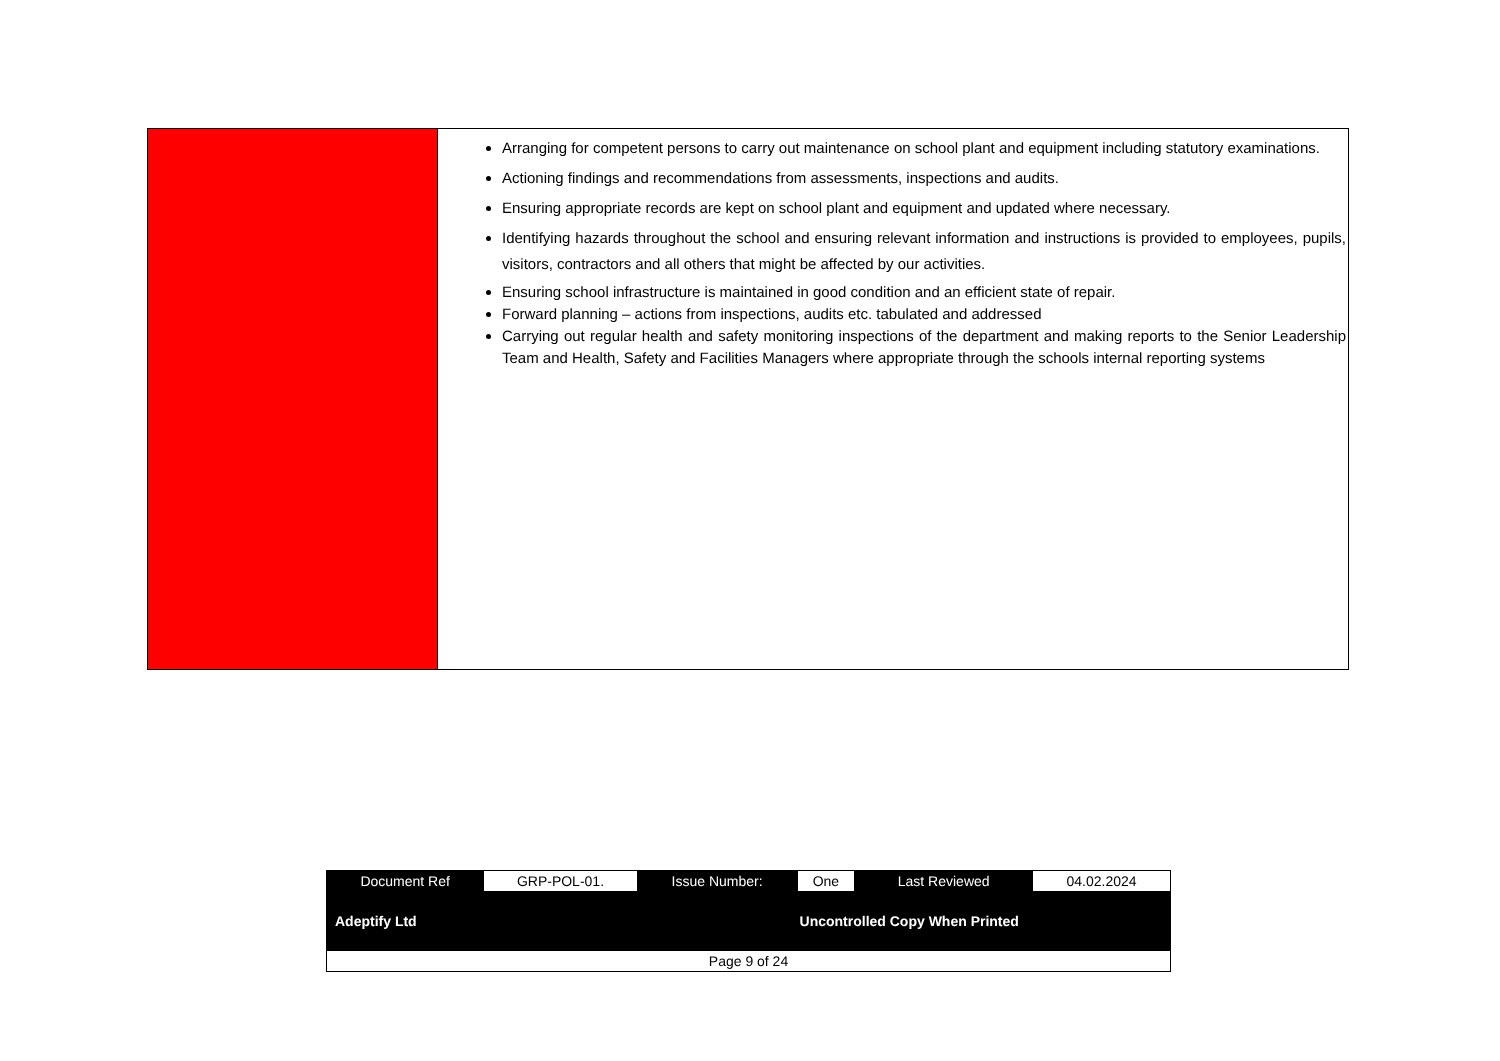| | Arranging for competent persons to carry out maintenance on school plant and equipment including statutory examinations. Actioning findings and recommendations from assessments, inspections and audits. Ensuring appropriate records are kept on school plant and equipment and updated where necessary. Identifying hazards throughout the school and ensuring relevant information and instructions is provided to employees, pupils, visitors, contractors and all others that might be affected by our activities. Ensuring school infrastructure is maintained in good condition and an efficient state of repair. Forward planning – actions from inspections, audits etc. tabulated and addressed Carrying out regular health and safety monitoring inspections of the department and making reports to the Senior Leadership Team and Health, Safety and Facilities Managers where appropriate through the schools internal reporting systems |
| Document Ref | GRP-POL-01. | Issue Number: | One | Last Reviewed | 04.02.2024 |
| Adeptify Ltd | | | Uncontrolled Copy When Printed | | |
| Page 9 of 24 | | | | | |